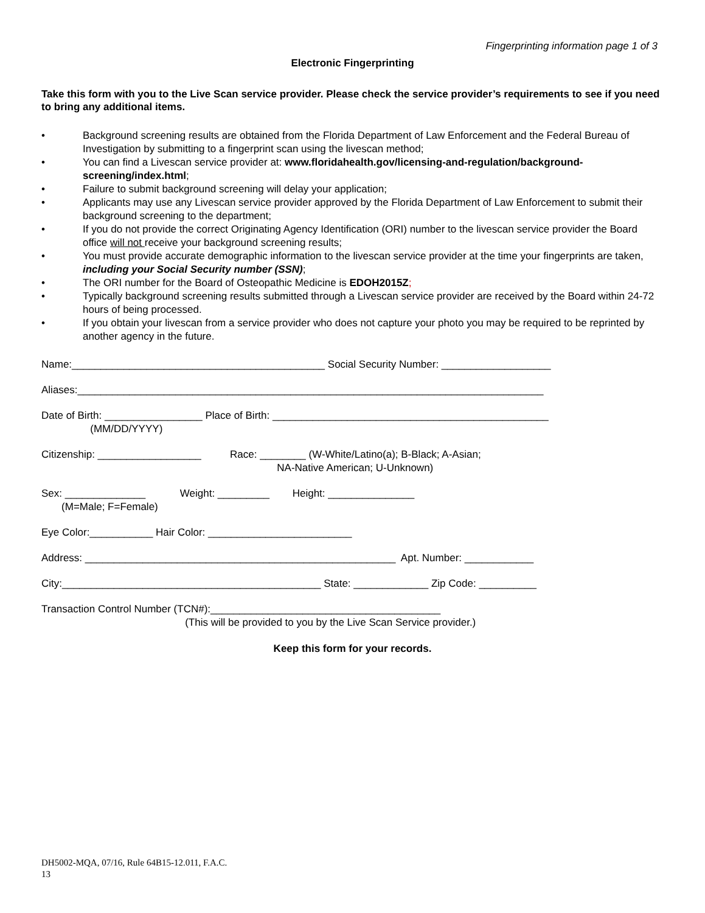Fingerprinting information page 1 of 3
Electronic Fingerprinting
Take this form with you to the Live Scan service provider. Please check the service provider’s requirements to see if you need to bring any additional items.
• Background screening results are obtained from the Florida Department of Law Enforcement and the Federal Bureau of Investigation by submitting to a fingerprint scan using the livescan method;
• You can find a Livescan service provider at: www.floridahealth.gov/licensing-and-regulation/background-screening/index.html;
• Failure to submit background screening will delay your application;
• Applicants may use any Livescan service provider approved by the Florida Department of Law Enforcement to submit their background screening to the department;
• If you do not provide the correct Originating Agency Identification (ORI) number to the livescan service provider the Board office will not receive your background screening results;
• You must provide accurate demographic information to the livescan service provider at the time your fingerprints are taken, including your Social Security number (SSN);
• The ORI number for the Board of Osteopathic Medicine is EDOH2015Z;
• Typically background screening results submitted through a Livescan service provider are received by the Board within 24-72 hours of being processed.
• If you obtain your livescan from a service provider who does not capture your photo you may be required to be reprinted by another agency in the future.
Name:____________________________________________ Social Security Number: ___________________
Aliases:_________________________________________________________________________________
Date of Birth: _________________ Place of Birth: ________________________________________________
(MM/DD/YYYY)
Citizenship: __________________ Race: ________ (W-White/Latino(a); B-Black; A-Asian;
NA-Native American; U-Unknown)
Sex: ______________ Weight: _________ Height: _______________
(M=Male; F=Female)
Eye Color:___________ Hair Color: _________________________
Address: ______________________________________________________ Apt. Number: ____________
City:_____________________________________________ State: _____________ Zip Code: __________
Transaction Control Number (TCN#):________________________________________
(This will be provided to you by the Live Scan Service provider.)
Keep this form for your records.
DH5002-MQA, 07/16, Rule 64B15-12.011, F.A.C.
13